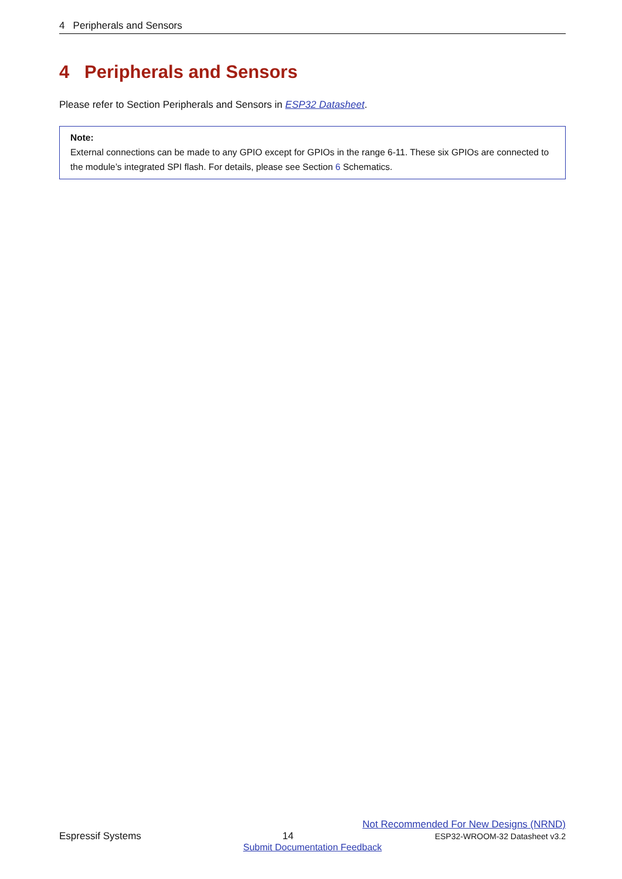4 Peripherals and Sensors
4 Peripherals and Sensors
Please refer to Section Peripherals and Sensors in ESP32 Datasheet.
Note:
External connections can be made to any GPIO except for GPIOs in the range 6-11. These six GPIOs are connected to the module’s integrated SPI flash. For details, please see Section 6 Schematics.
Not Recommended For New Designs (NRND)
Espressif Systems 14 ESP32-WROOM-32 Datasheet v3.2
Submit Documentation Feedback